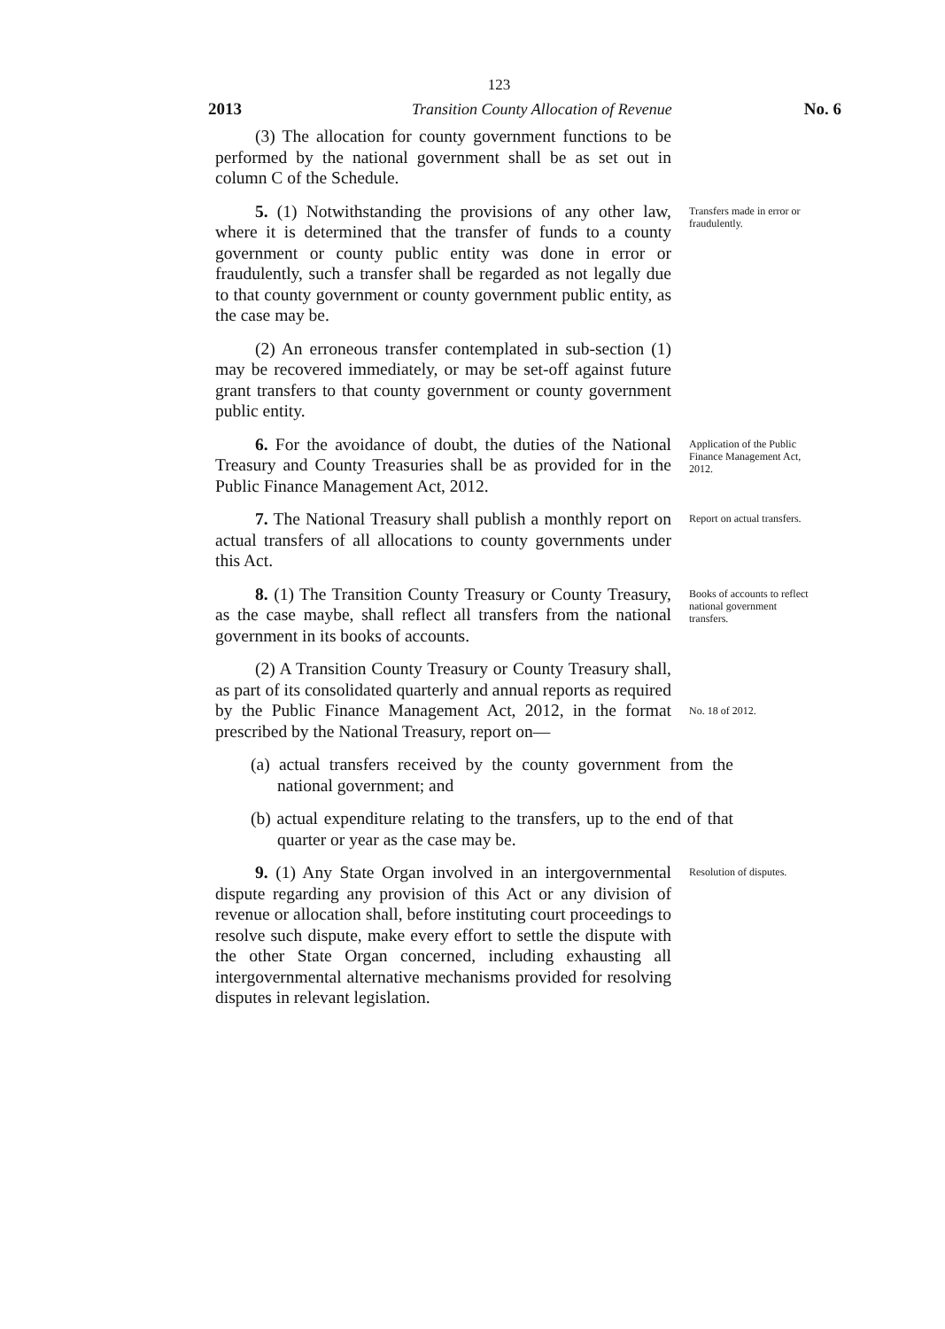123
2013 Transition County Allocation of Revenue No. 6
(3) The allocation for county government functions to be performed by the national government shall be as set out in column C of the Schedule.
5. (1) Notwithstanding the provisions of any other law, where it is determined that the transfer of funds to a county government or county public entity was done in error or fraudulently, such a transfer shall be regarded as not legally due to that county government or county government public entity, as the case may be.
Transfers made in error or fraudulently.
(2) An erroneous transfer contemplated in sub-section (1) may be recovered immediately, or may be set-off against future grant transfers to that county government or county government public entity.
6. For the avoidance of doubt, the duties of the National Treasury and County Treasuries shall be as provided for in the Public Finance Management Act, 2012.
Application of the Public Finance Management Act, 2012.
7. The National Treasury shall publish a monthly report on actual transfers of all allocations to county governments under this Act.
Report on actual transfers.
8. (1) The Transition County Treasury or County Treasury, as the case maybe, shall reflect all transfers from the national government in its books of accounts.
Books of accounts to reflect national government transfers.
(2) A Transition County Treasury or County Treasury shall, as part of its consolidated quarterly and annual reports as required by the Public Finance Management Act, 2012, in the format prescribed by the National Treasury, report on—
No. 18 of 2012.
(a) actual transfers received by the county government from the national government; and
(b) actual expenditure relating to the transfers, up to the end of that quarter or year as the case may be.
9. (1) Any State Organ involved in an intergovernmental dispute regarding any provision of this Act or any division of revenue or allocation shall, before instituting court proceedings to resolve such dispute, make every effort to settle the dispute with the other State Organ concerned, including exhausting all intergovernmental alternative mechanisms provided for resolving disputes in relevant legislation.
Resolution of disputes.